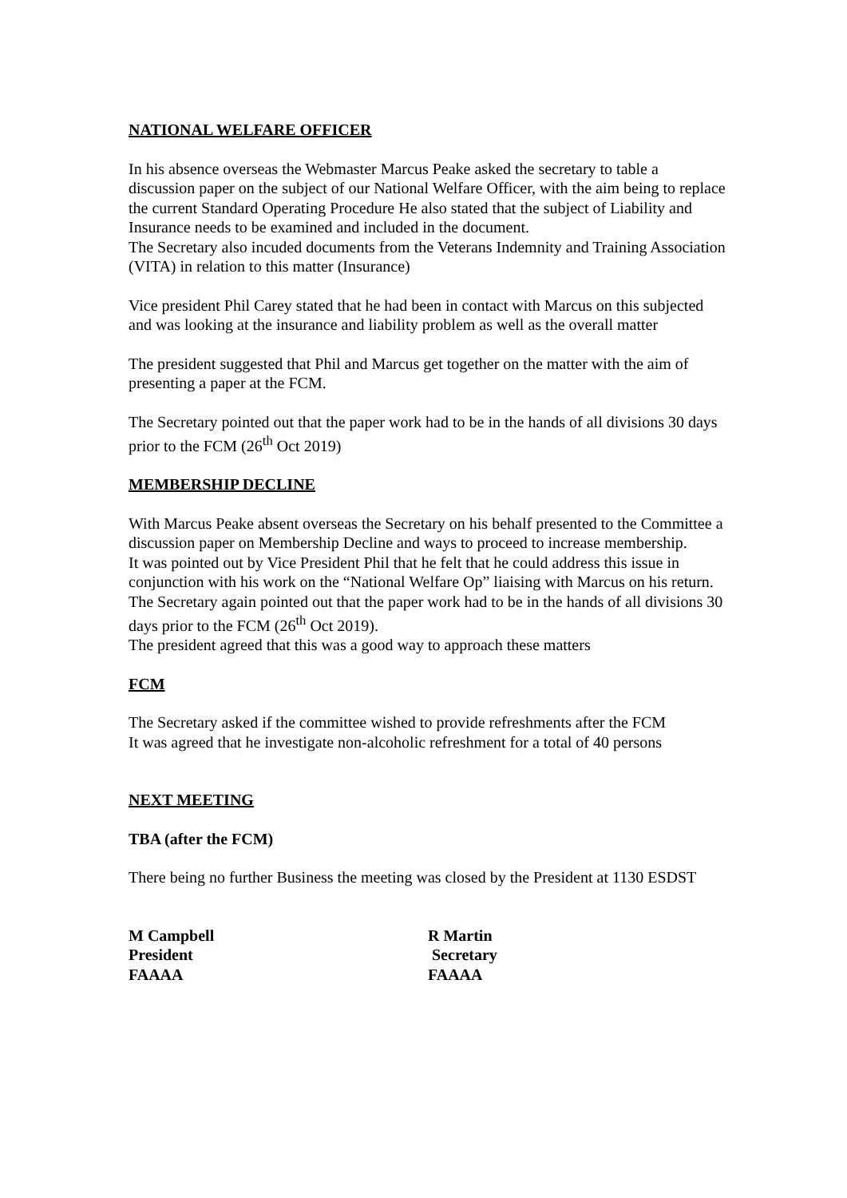NATIONAL WELFARE OFFICER
In his absence overseas the Webmaster Marcus Peake asked the secretary to table a discussion paper on the subject of our National Welfare Officer, with the aim being to replace the current Standard Operating Procedure He also stated that the subject of Liability and Insurance needs to be examined and included in the document.
The Secretary also incuded documents from the Veterans Indemnity and Training Association (VITA) in relation to this matter (Insurance)
Vice president Phil Carey stated that he had been in contact with Marcus on this subjected and was looking at the insurance and liability problem as well as the overall matter
The president suggested that Phil and Marcus get together on the matter with the aim of presenting a paper at the FCM.
The Secretary pointed out that the paper work had to be in the hands of all divisions 30 days prior to the FCM (26<sup>th</sup> Oct 2019)
MEMBERSHIP DECLINE
With Marcus Peake absent overseas the Secretary on his behalf presented to the Committee a discussion paper on Membership Decline and ways to proceed to increase membership.
It was pointed out by Vice President Phil that he felt that he could address this issue in conjunction with his work on the “National Welfare Op” liaising with Marcus on his return.
The Secretary again pointed out that the paper work had to be in the hands of all divisions 30 days prior to the FCM (26<sup>th</sup> Oct 2019).
The president agreed that this was a good way to approach these matters
FCM
The Secretary asked if the committee wished to provide refreshments after the FCM
It was agreed that he investigate non-alcoholic refreshment for a total of 40 persons
NEXT MEETING
TBA (after the FCM)
There being no further Business the meeting was closed by the President at 1130 ESDST
M Campbell
President
FAAAA
R Martin
Secretary
FAAAA